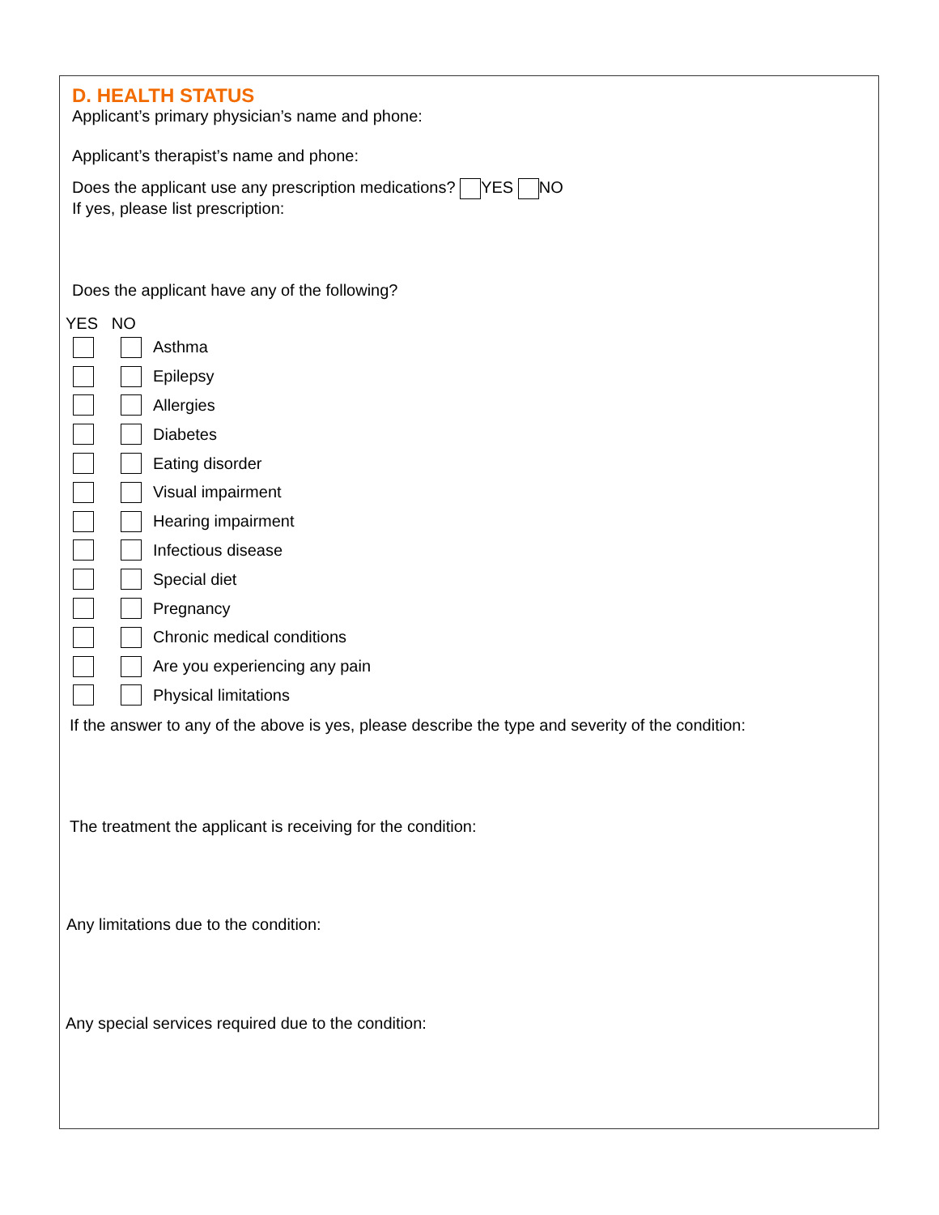D. HEALTH STATUS
Applicant’s primary physician’s name and phone:
Applicant’s therapist’s name and phone:
Does the applicant use any prescription medications? YES NO
If yes, please list prescription:
Does the applicant have any of the following?
YES NO
Asthma
Epilepsy
Allergies
Diabetes
Eating disorder
Visual impairment
Hearing impairment
Infectious disease
Special diet
Pregnancy
Chronic medical conditions
Are you experiencing any pain
Physical limitations
If the answer to any of the above is yes, please describe the type and severity of the condition:
The treatment the applicant is receiving for the condition:
Any limitations due to the condition:
Any special services required due to the condition: